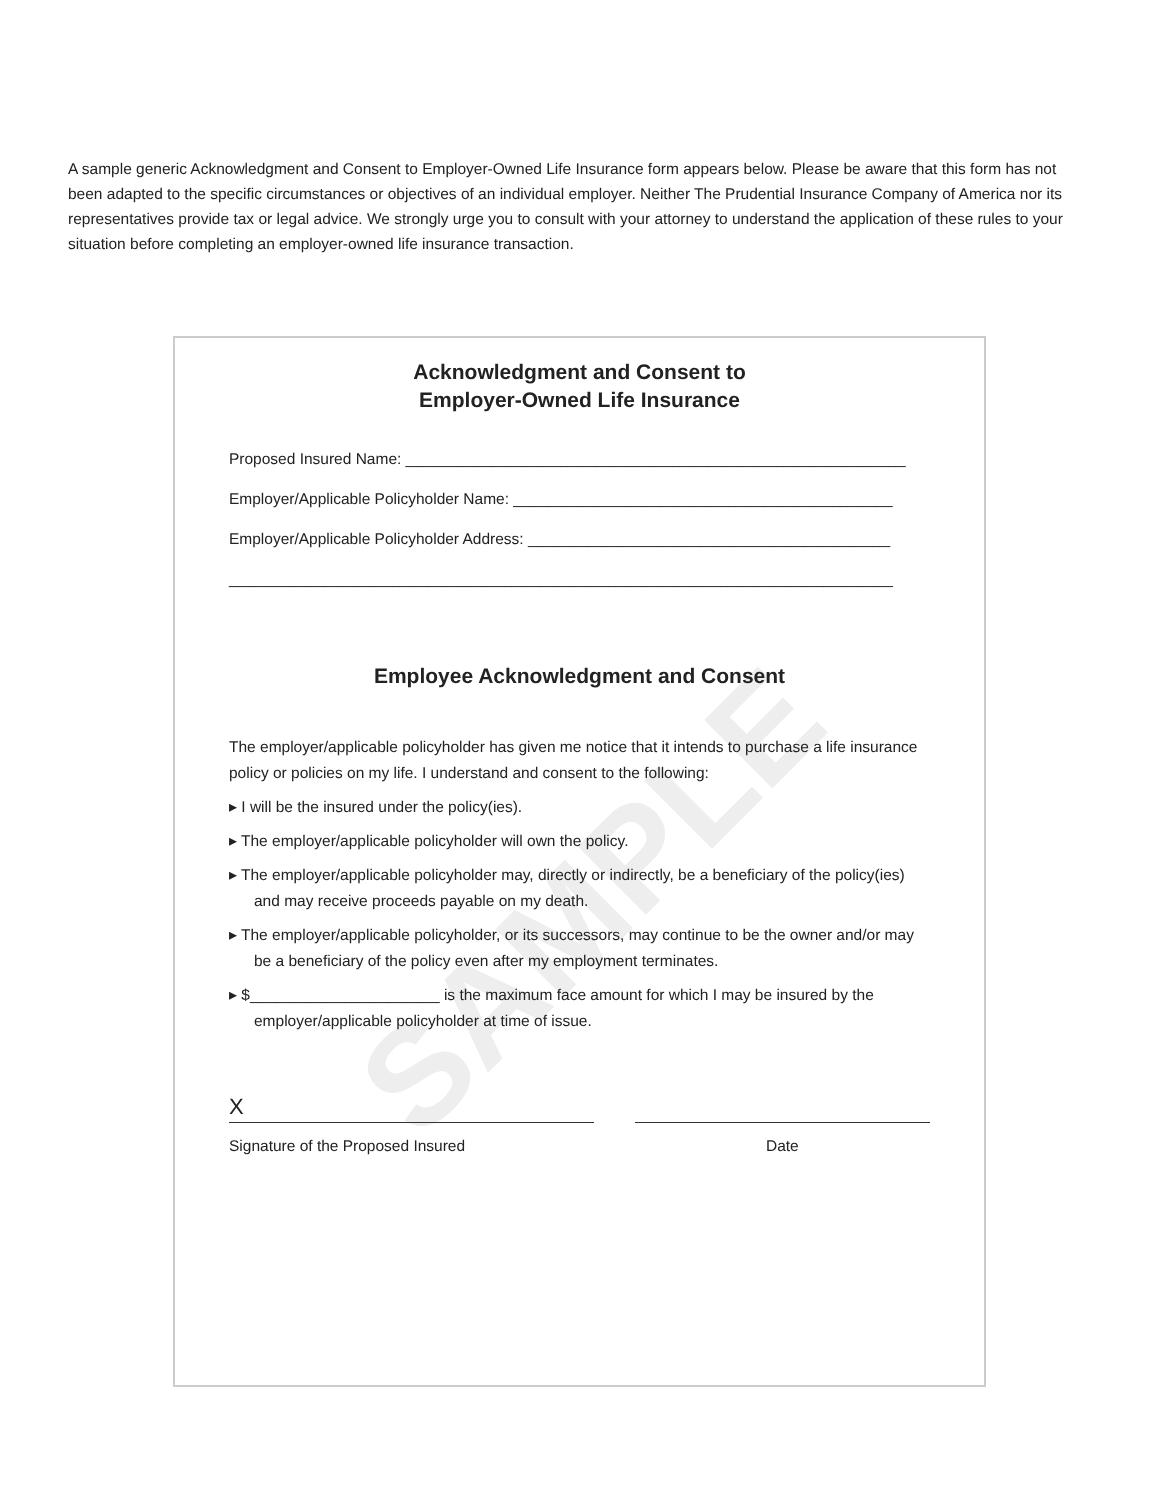A sample generic Acknowledgment and Consent to Employer-Owned Life Insurance form appears below. Please be aware that this form has not been adapted to the specific circumstances or objectives of an individual employer. Neither The Prudential Insurance Company of America nor its representatives provide tax or legal advice. We strongly urge you to consult with your attorney to understand the application of these rules to your situation before completing an employer-owned life insurance transaction.
SAMPLE
Acknowledgment and Consent to
Employer-Owned Life Insurance
Proposed Insured Name: __________________________________________________________
Employer/Applicable Policyholder Name: ____________________________________________
Employer/Applicable Policyholder Address: __________________________________________
_____________________________________________________________________________
Employee Acknowledgment and Consent
The employer/applicable policyholder has given me notice that it intends to purchase a life insurance policy or policies on my life. I understand and consent to the following:
▸ I will be the insured under the policy(ies).
▸ The employer/applicable policyholder will own the policy.
▸ The employer/applicable policyholder may, directly or indirectly, be a beneficiary of the policy(ies) and may receive proceeds payable on my death.
▸ The employer/applicable policyholder, or its successors, may continue to be the owner and/or may be a beneficiary of the policy even after my employment terminates.
▸ $______________________ is the maximum face amount for which I may be insured by the employer/applicable policyholder at time of issue.
X
Signature of the Proposed Insured Date